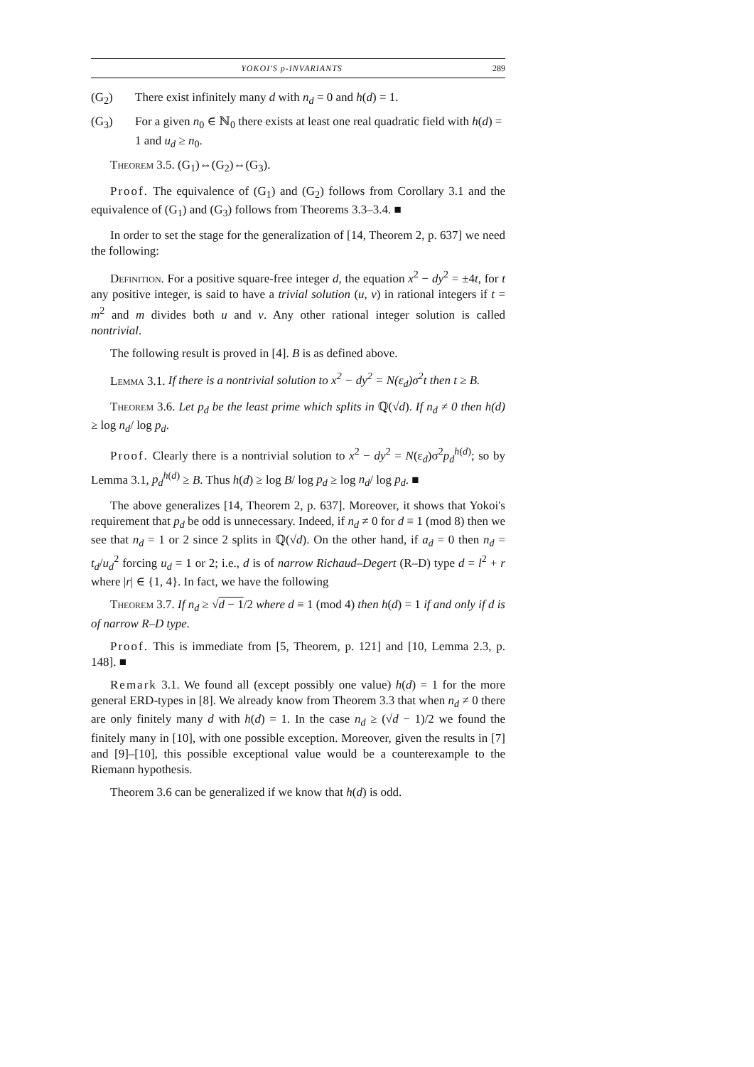YOKOI'S p-INVARIANTS 289
(G<sub>2</sub>) There exist infinitely many d with n<sub>d</sub> = 0 and h(d) = 1.
(G<sub>3</sub>) For a given n<sub>0</sub> ∈ ℕ<sub>0</sub> there exists at least one real quadratic field with h(d) = 1 and u<sub>d</sub> ≥ n<sub>0</sub>.
Theorem 3.5. (G<sub>1</sub>)⇔(G<sub>2</sub>)⇔(G<sub>3</sub>).
Proof. The equivalence of (G<sub>1</sub>) and (G<sub>2</sub>) follows from Corollary 3.1 and the equivalence of (G<sub>1</sub>) and (G<sub>3</sub>) follows from Theorems 3.3–3.4. ■
In order to set the stage for the generalization of [14, Theorem 2, p. 637] we need the following:
Definition. For a positive square-free integer d, the equation x<sup>2</sup> − dy<sup>2</sup> = ±4t, for t any positive integer, is said to have a trivial solution (u, v) in rational integers if t = m<sup>2</sup> and m divides both u and v. Any other rational integer solution is called nontrivial.
The following result is proved in [4]. B is as defined above.
Lemma 3.1. If there is a nontrivial solution to x<sup>2</sup> − dy<sup>2</sup> = N(ε<sub>d</sub>)σ<sup>2</sup>t then t ≥ B.
Theorem 3.6. Let p<sub>d</sub> be the least prime which splits in ℚ(√d). If n<sub>d</sub> ≠ 0 then h(d) ≥ log n<sub>d</sub>/ log p<sub>d</sub>.
Proof. Clearly there is a nontrivial solution to x<sup>2</sup> − dy<sup>2</sup> = N(ε<sub>d</sub>)σ<sup>2</sup>p<sub>d</sub><sup>h(d)</sup>; so by Lemma 3.1, p<sub>d</sub><sup>h(d)</sup> ≥ B. Thus h(d) ≥ log B/ log p<sub>d</sub> ≥ log n<sub>d</sub>/ log p<sub>d</sub>. ■
The above generalizes [14, Theorem 2, p. 637]. Moreover, it shows that Yokoi's requirement that p<sub>d</sub> be odd is unnecessary. Indeed, if n<sub>d</sub> ≠ 0 for d ≡ 1 (mod 8) then we see that n<sub>d</sub> = 1 or 2 since 2 splits in ℚ(√d). On the other hand, if a<sub>d</sub> = 0 then n<sub>d</sub> = t<sub>d</sub>/u<sub>d</sub><sup>2</sup> forcing u<sub>d</sub> = 1 or 2; i.e., d is of narrow Richaud–Degert (R–D) type d = l<sup>2</sup> + r where |r| ∈ {1, 4}. In fact, we have the following
Theorem 3.7. If n<sub>d</sub> ≥ √d − 1/2 where d ≡ 1 (mod 4) then h(d) = 1 if and only if d is of narrow R–D type.
Proof. This is immediate from [5, Theorem, p. 121] and [10, Lemma 2.3, p. 148]. ■
Remark 3.1. We found all (except possibly one value) h(d) = 1 for the more general ERD-types in [8]. We already know from Theorem 3.3 that when n<sub>d</sub> ≠ 0 there are only finitely many d with h(d) = 1. In the case n<sub>d</sub> ≥ (√d − 1)/2 we found the finitely many in [10], with one possible exception. Moreover, given the results in [7] and [9]–[10], this possible exceptional value would be a counterexample to the Riemann hypothesis.
Theorem 3.6 can be generalized if we know that h(d) is odd.